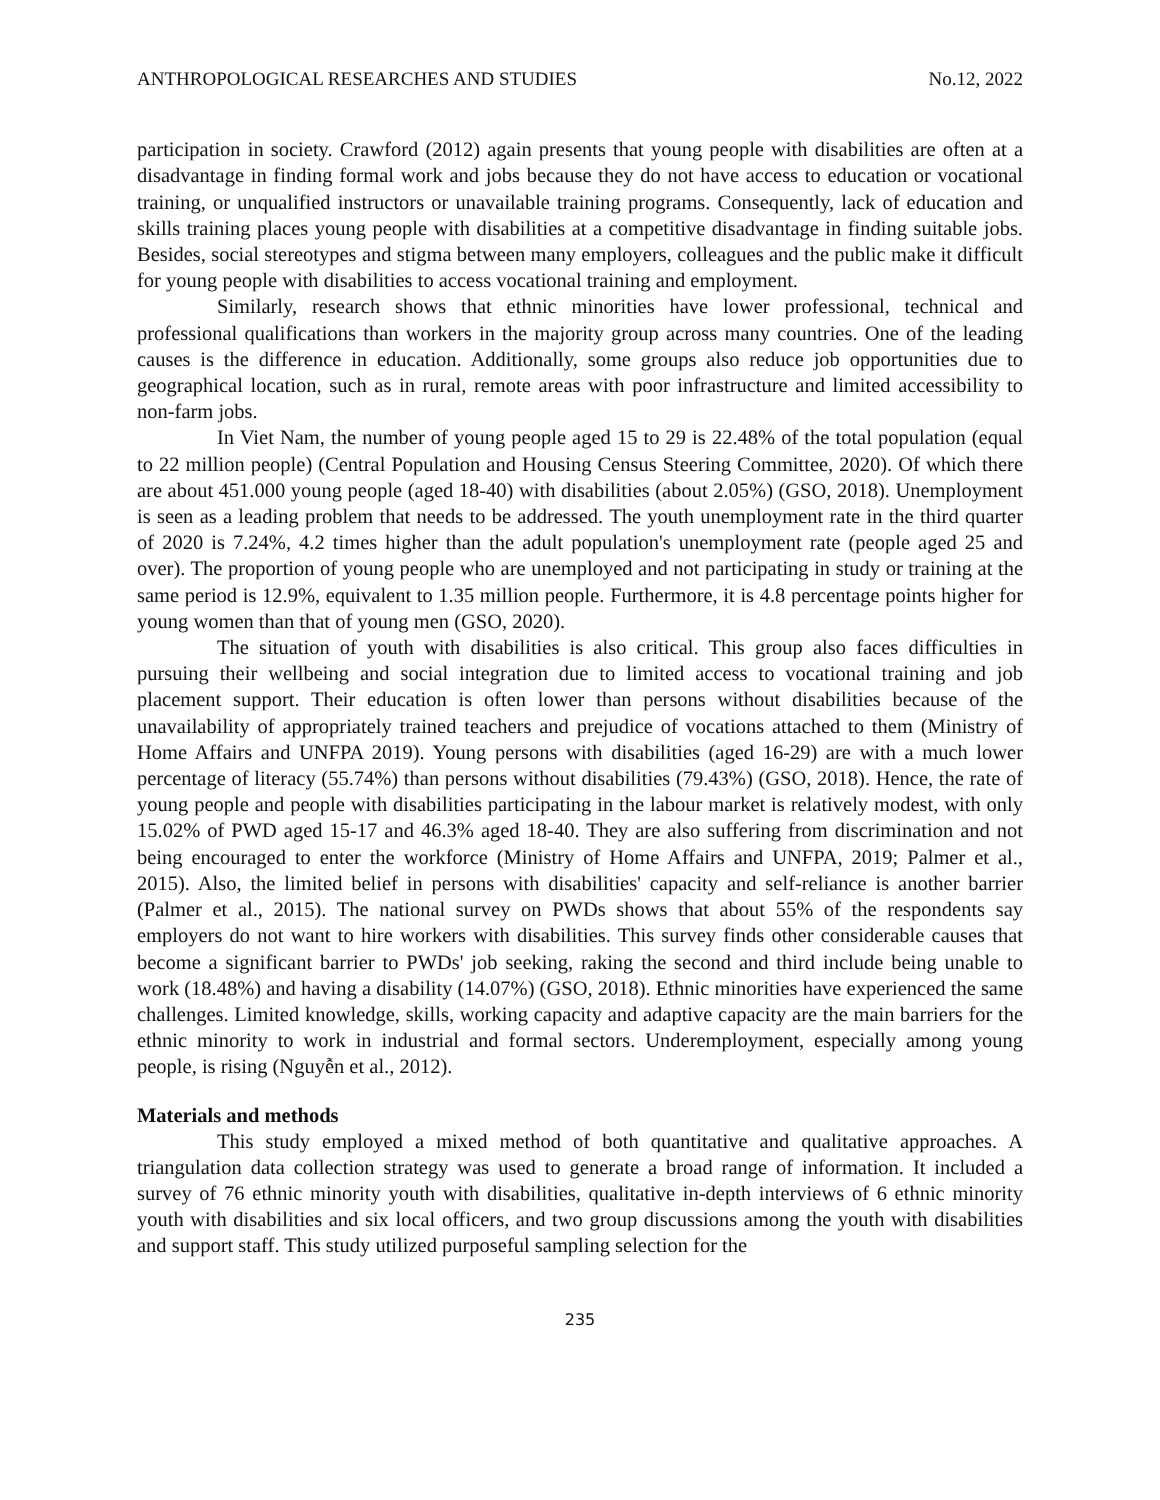ANTHROPOLOGICAL RESEARCHES AND STUDIES No.12, 2022
participation in society. Crawford (2012) again presents that young people with disabilities are often at a disadvantage in finding formal work and jobs because they do not have access to education or vocational training, or unqualified instructors or unavailable training programs. Consequently, lack of education and skills training places young people with disabilities at a competitive disadvantage in finding suitable jobs. Besides, social stereotypes and stigma between many employers, colleagues and the public make it difficult for young people with disabilities to access vocational training and employment.
Similarly, research shows that ethnic minorities have lower professional, technical and professional qualifications than workers in the majority group across many countries. One of the leading causes is the difference in education. Additionally, some groups also reduce job opportunities due to geographical location, such as in rural, remote areas with poor infrastructure and limited accessibility to non-farm jobs.
In Viet Nam, the number of young people aged 15 to 29 is 22.48% of the total population (equal to 22 million people) (Central Population and Housing Census Steering Committee, 2020). Of which there are about 451.000 young people (aged 18-40) with disabilities (about 2.05%) (GSO, 2018). Unemployment is seen as a leading problem that needs to be addressed. The youth unemployment rate in the third quarter of 2020 is 7.24%, 4.2 times higher than the adult population's unemployment rate (people aged 25 and over). The proportion of young people who are unemployed and not participating in study or training at the same period is 12.9%, equivalent to 1.35 million people. Furthermore, it is 4.8 percentage points higher for young women than that of young men (GSO, 2020).
The situation of youth with disabilities is also critical. This group also faces difficulties in pursuing their wellbeing and social integration due to limited access to vocational training and job placement support. Their education is often lower than persons without disabilities because of the unavailability of appropriately trained teachers and prejudice of vocations attached to them (Ministry of Home Affairs and UNFPA 2019). Young persons with disabilities (aged 16-29) are with a much lower percentage of literacy (55.74%) than persons without disabilities (79.43%) (GSO, 2018). Hence, the rate of young people and people with disabilities participating in the labour market is relatively modest, with only 15.02% of PWD aged 15-17 and 46.3% aged 18-40. They are also suffering from discrimination and not being encouraged to enter the workforce (Ministry of Home Affairs and UNFPA, 2019; Palmer et al., 2015). Also, the limited belief in persons with disabilities' capacity and self-reliance is another barrier (Palmer et al., 2015). The national survey on PWDs shows that about 55% of the respondents say employers do not want to hire workers with disabilities. This survey finds other considerable causes that become a significant barrier to PWDs' job seeking, raking the second and third include being unable to work (18.48%) and having a disability (14.07%) (GSO, 2018). Ethnic minorities have experienced the same challenges. Limited knowledge, skills, working capacity and adaptive capacity are the main barriers for the ethnic minority to work in industrial and formal sectors. Underemployment, especially among young people, is rising (Nguyễn et al., 2012).
Materials and methods
This study employed a mixed method of both quantitative and qualitative approaches. A triangulation data collection strategy was used to generate a broad range of information. It included a survey of 76 ethnic minority youth with disabilities, qualitative in-depth interviews of 6 ethnic minority youth with disabilities and six local officers, and two group discussions among the youth with disabilities and support staff. This study utilized purposeful sampling selection for the
235